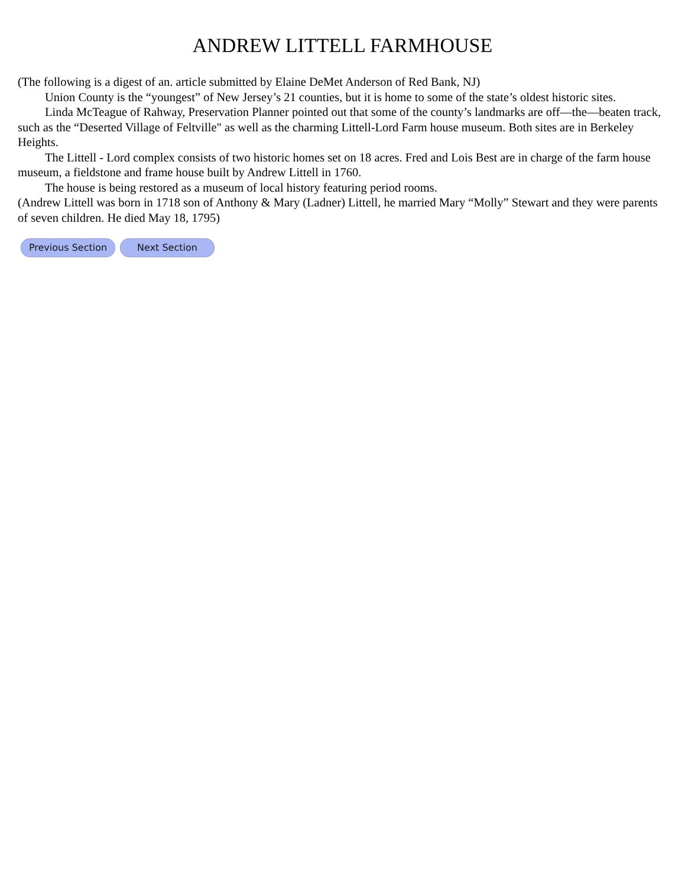ANDREW LITTELL FARMHOUSE
(The following is a digest of an. article submitted by Elaine DeMet Anderson of Red Bank, NJ)
Union County is the “youngest” of New Jersey’s 21 counties, but it is home to some of the state’s oldest historic sites.
Linda McTeague of Rahway, Preservation Planner pointed out that some of the county’s landmarks are off—the—beaten track, such as the “Deserted Village of Feltville" as well as the charming Littell-Lord Farm house museum. Both sites are in Berkeley Heights.
The Littell - Lord complex consists of two historic homes set on 18 acres. Fred and Lois Best are in charge of the farm house museum, a fieldstone and frame house built by Andrew Littell in 1760.
The house is being restored as a museum of local history featuring period rooms.
(Andrew Littell was born in 1718 son of Anthony & Mary (Ladner) Littell, he married Mary “Molly” Stewart and they were parents of seven children. He died May 18, 1795)
Previous Section Next Section